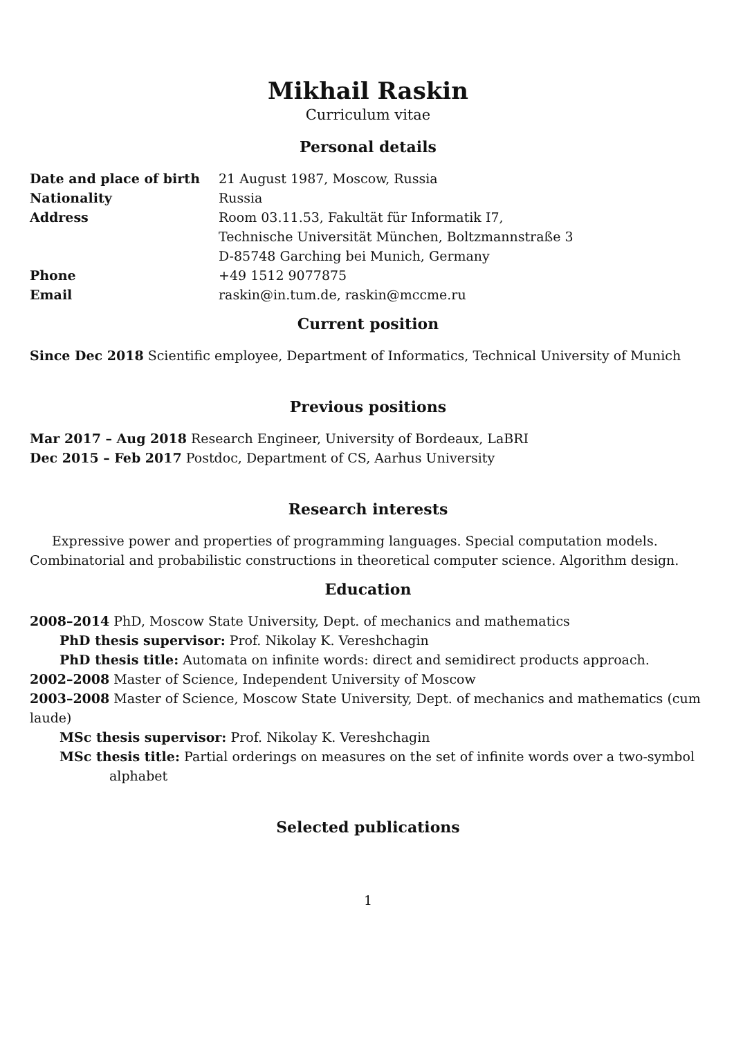Mikhail Raskin
Curriculum vitae
Personal details
| Date and place of birth | 21 August 1987, Moscow, Russia |
| Nationality | Russia |
| Address | Room 03.11.53, Fakultät für Informatik I7, Technische Universität München, Boltzmannstraße 3 D-85748 Garching bei Munich, Germany |
| Phone | +49 1512 9077875 |
| Email | raskin@in.tum.de, raskin@mccme.ru |
Current position
Since Dec 2018 Scientific employee, Department of Informatics, Technical University of Munich
Previous positions
Mar 2017 – Aug 2018 Research Engineer, University of Bordeaux, LaBRI
Dec 2015 – Feb 2017 Postdoc, Department of CS, Aarhus University
Research interests
Expressive power and properties of programming languages. Special computation models. Combinatorial and probabilistic constructions in theoretical computer science. Algorithm design.
Education
2008–2014 PhD, Moscow State University, Dept. of mechanics and mathematics
PhD thesis supervisor: Prof. Nikolay K. Vereshchagin
PhD thesis title: Automata on infinite words: direct and semidirect products approach.
2002–2008 Master of Science, Independent University of Moscow
2003–2008 Master of Science, Moscow State University, Dept. of mechanics and mathematics (cum laude)
MSc thesis supervisor: Prof. Nikolay K. Vereshchagin
MSc thesis title: Partial orderings on measures on the set of infinite words over a two-symbol
alphabet
Selected publications
1